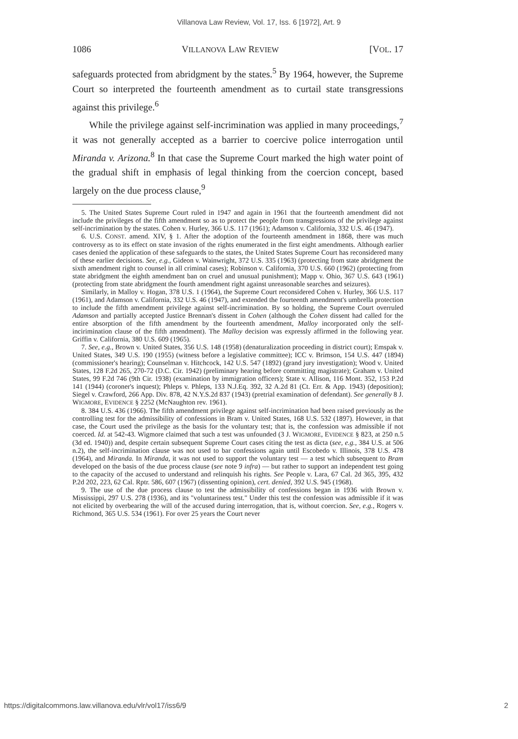Villanova Law Review, Vol. 17, Iss. 6 [1972], Art. 9
1086 VILLANOVA LAW REVIEW [VOL. 17
safeguards protected from abridgment by the states.<sup>5</sup> By 1964, however, the Supreme Court so interpreted the fourteenth amendment as to curtail state transgressions against this privilege.<sup>6</sup>
While the privilege against self-incrimination was applied in many proceedings,<sup>7</sup> it was not generally accepted as a barrier to coercive police interrogation until Miranda v. Arizona.<sup>8</sup> In that case the Supreme Court marked the high water point of the gradual shift in emphasis of legal thinking from the coercion concept, based largely on the due process clause,<sup>9</sup>
5. The United States Supreme Court ruled in 1947 and again in 1961 that the fourteenth amendment did not include the privileges of the fifth amendment so as to protect the people from transgressions of the privilege against self-incrimination by the states. Cohen v. Hurley, 366 U.S. 117 (1961); Adamson v. California, 332 U.S. 46 (1947).
6. U.S. CONST. amend. XIV, § 1. After the adoption of the fourteenth amendment in 1868, there was much controversy as to its effect on state invasion of the rights enumerated in the first eight amendments. Although earlier cases denied the application of these safeguards to the states, the United States Supreme Court has reconsidered many of these earlier decisions. See, e.g., Gideon v. Wainwright, 372 U.S. 335 (1963) (protecting from state abridgment the sixth amendment right to counsel in all criminal cases); Robinson v. California, 370 U.S. 660 (1962) (protecting from state abridgment the eighth amendment ban on cruel and unusual punishment); Mapp v. Ohio, 367 U.S. 643 (1961) (protecting from state abridgment the fourth amendment right against unreasonable searches and seizures).
Similarly, in Malloy v. Hogan, 378 U.S. 1 (1964), the Supreme Court reconsidered Cohen v. Hurley, 366 U.S. 117 (1961), and Adamson v. California, 332 U.S. 46 (1947), and extended the fourteenth amendment's umbrella protection to include the fifth amendment privilege against self-incrimination. By so holding, the Supreme Court overruled Adamson and partially accepted Justice Brennan's dissent in Cohen (although the Cohen dissent had called for the entire absorption of the fifth amendment by the fourteenth amendment, Malloy incorporated only the self-incirimination clause of the fifth amendment). The Malloy decision was expressly affirmed in the following year. Griffin v. California, 380 U.S. 609 (1965).
7. See, e.g., Brown v. United States, 356 U.S. 148 (1958) (denaturalization proceeding in district court); Emspak v. United States, 349 U.S. 190 (1955) (witness before a legislative committee); ICC v. Brimson, 154 U.S. 447 (1894) (commissioner's hearing); Counselman v. Hitchcock, 142 U.S. 547 (1892) (grand jury investigation); Wood v. United States, 128 F.2d 265, 270-72 (D.C. Cir. 1942) (preliminary hearing before committing magistrate); Graham v. United States, 99 F.2d 746 (9th Cir. 1938) (examination by immigration officers); State v. Allison, 116 Mont. 352, 153 P.2d 141 (1944) (coroner's inquest); Phleps v. Phleps, 133 N.J.Eq. 392, 32 A.2d 81 (Ct. Err. & App. 1943) (deposition); Siegel v. Crawford, 266 App. Div. 878, 42 N.Y.S.2d 837 (1943) (pretrial examination of defendant). See generally 8 J. WIGMORE, EVIDENCE § 2252 (McNaughton rev. 1961).
8. 384 U.S. 436 (1966). The fifth amendment privilege against self-incrimination had been raised previously as the controlling test for the admissibility of confessions in Bram v. United States, 168 U.S. 532 (1897). However, in that case, the Court used the privilege as the basis for the voluntary test; that is, the confession was admissible if not coerced. Id. at 542-43. Wigmore claimed that such a test was unfounded (3 J. WIGMORE, EVIDENCE § 823, at 250 n.5 (3d ed. 1940)) and, despite certain subsequent Supreme Court cases citing the test as dicta (see, e.g., 384 U.S. at 506 n.2), the self-incrimination clause was not used to bar confessions again until Escobedo v. Illinois, 378 U.S. 478 (1964), and Miranda. In Miranda, it was not used to support the voluntary test — a test which subsequent to Bram developed on the basis of the due process clause (see note 9 infra) — but rather to support an independent test going to the capacity of the accused to understand and relinquish his rights. See People v. Lara, 67 Cal. 2d 365, 395, 432 P.2d 202, 223, 62 Cal. Rptr. 586, 607 (1967) (dissenting opinion), cert. denied, 392 U.S. 945 (1968).
9. The use of the due process clause to test the admissibility of confessions began in 1936 with Brown v. Mississippi, 297 U.S. 278 (1936), and its "voluntariness test." Under this test the confession was admissible if it was not elicited by overbearing the will of the accused during interrogation, that is, without coercion. See, e.g., Rogers v. Richmond, 365 U.S. 534 (1961). For over 25 years the Court never
https://digitalcommons.law.villanova.edu/vlr/vol17/iss6/9 2